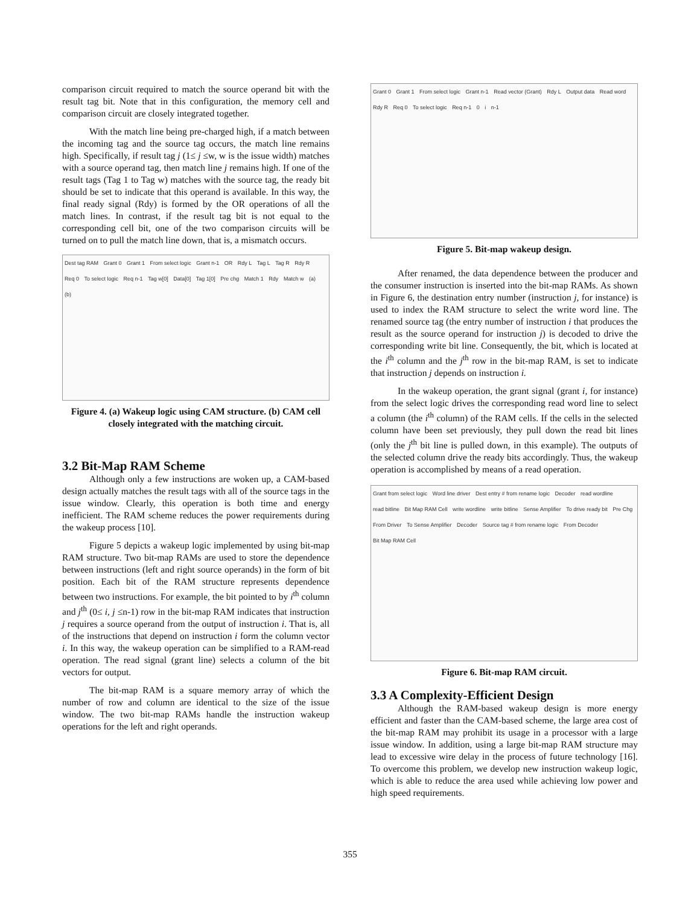comparison circuit required to match the source operand bit with the result tag bit. Note that in this configuration, the memory cell and comparison circuit are closely integrated together.
With the match line being pre-charged high, if a match between the incoming tag and the source tag occurs, the match line remains high. Specifically, if result tag j (1≤ j ≤w, w is the issue width) matches with a source operand tag, then match line j remains high. If one of the result tags (Tag 1 to Tag w) matches with the source tag, the ready bit should be set to indicate that this operand is available. In this way, the final ready signal (Rdy) is formed by the OR operations of all the match lines. In contrast, if the result tag bit is not equal to the corresponding cell bit, one of the two comparison circuits will be turned on to pull the match line down, that is, a mismatch occurs.
Dest tag RAM Grant 0 Grant 1 From select logic Grant n-1 OR Rdy L Tag L Tag R Rdy R Req 0 To select logic Req n-1 Tag w[0] Data[0] Tag 1[0] Pre chg Match 1 Rdy Match w (a) (b)
Figure 4. (a) Wakeup logic using CAM structure. (b) CAM cell closely integrated with the matching circuit.
3.2 Bit-Map RAM Scheme
Although only a few instructions are woken up, a CAM-based design actually matches the result tags with all of the source tags in the issue window. Clearly, this operation is both time and energy inefficient. The RAM scheme reduces the power requirements during the wakeup process [10].
Figure 5 depicts a wakeup logic implemented by using bit-map RAM structure. Two bit-map RAMs are used to store the dependence between instructions (left and right source operands) in the form of bit position. Each bit of the RAM structure represents dependence between two instructions. For example, the bit pointed to by i<sup>th</sup> column and j<sup>th</sup> (0≤ i, j ≤n-1) row in the bit-map RAM indicates that instruction j requires a source operand from the output of instruction i. That is, all of the instructions that depend on instruction i form the column vector i. In this way, the wakeup operation can be simplified to a RAM-read operation. The read signal (grant line) selects a column of the bit vectors for output.
The bit-map RAM is a square memory array of which the number of row and column are identical to the size of the issue window. The two bit-map RAMs handle the instruction wakeup operations for the left and right operands.
Grant 0 Grant 1 From select logic Grant n-1 Read vector (Grant) Rdy L Output data Read word Rdy R Req 0 To select logic Req n-1 0 i n-1
Figure 5. Bit-map wakeup design.
After renamed, the data dependence between the producer and the consumer instruction is inserted into the bit-map RAMs. As shown in Figure 6, the destination entry number (instruction j, for instance) is used to index the RAM structure to select the write word line. The renamed source tag (the entry number of instruction i that produces the result as the source operand for instruction j) is decoded to drive the corresponding write bit line. Consequently, the bit, which is located at the i<sup>th</sup> column and the j<sup>th</sup> row in the bit-map RAM, is set to indicate that instruction j depends on instruction i.
In the wakeup operation, the grant signal (grant i, for instance) from the select logic drives the corresponding read word line to select a column (the i<sup>th</sup> column) of the RAM cells. If the cells in the selected column have been set previously, they pull down the read bit lines (only the j<sup>th</sup> bit line is pulled down, in this example). The outputs of the selected column drive the ready bits accordingly. Thus, the wakeup operation is accomplished by means of a read operation.
Grant from select logic Word line driver Dest entry # from rename logic Decoder read wordline read bitline Bit Map RAM Cell write wordline write bitline Sense Amplifier To drive ready bit Pre Chg From Driver To Sense Amplifier Decoder Source tag # from rename logic From Decoder Bit Map RAM Cell
Figure 6. Bit-map RAM circuit.
3.3 A Complexity-Efficient Design
Although the RAM-based wakeup design is more energy efficient and faster than the CAM-based scheme, the large area cost of the bit-map RAM may prohibit its usage in a processor with a large issue window. In addition, using a large bit-map RAM structure may lead to excessive wire delay in the process of future technology [16]. To overcome this problem, we develop new instruction wakeup logic, which is able to reduce the area used while achieving low power and high speed requirements.
355